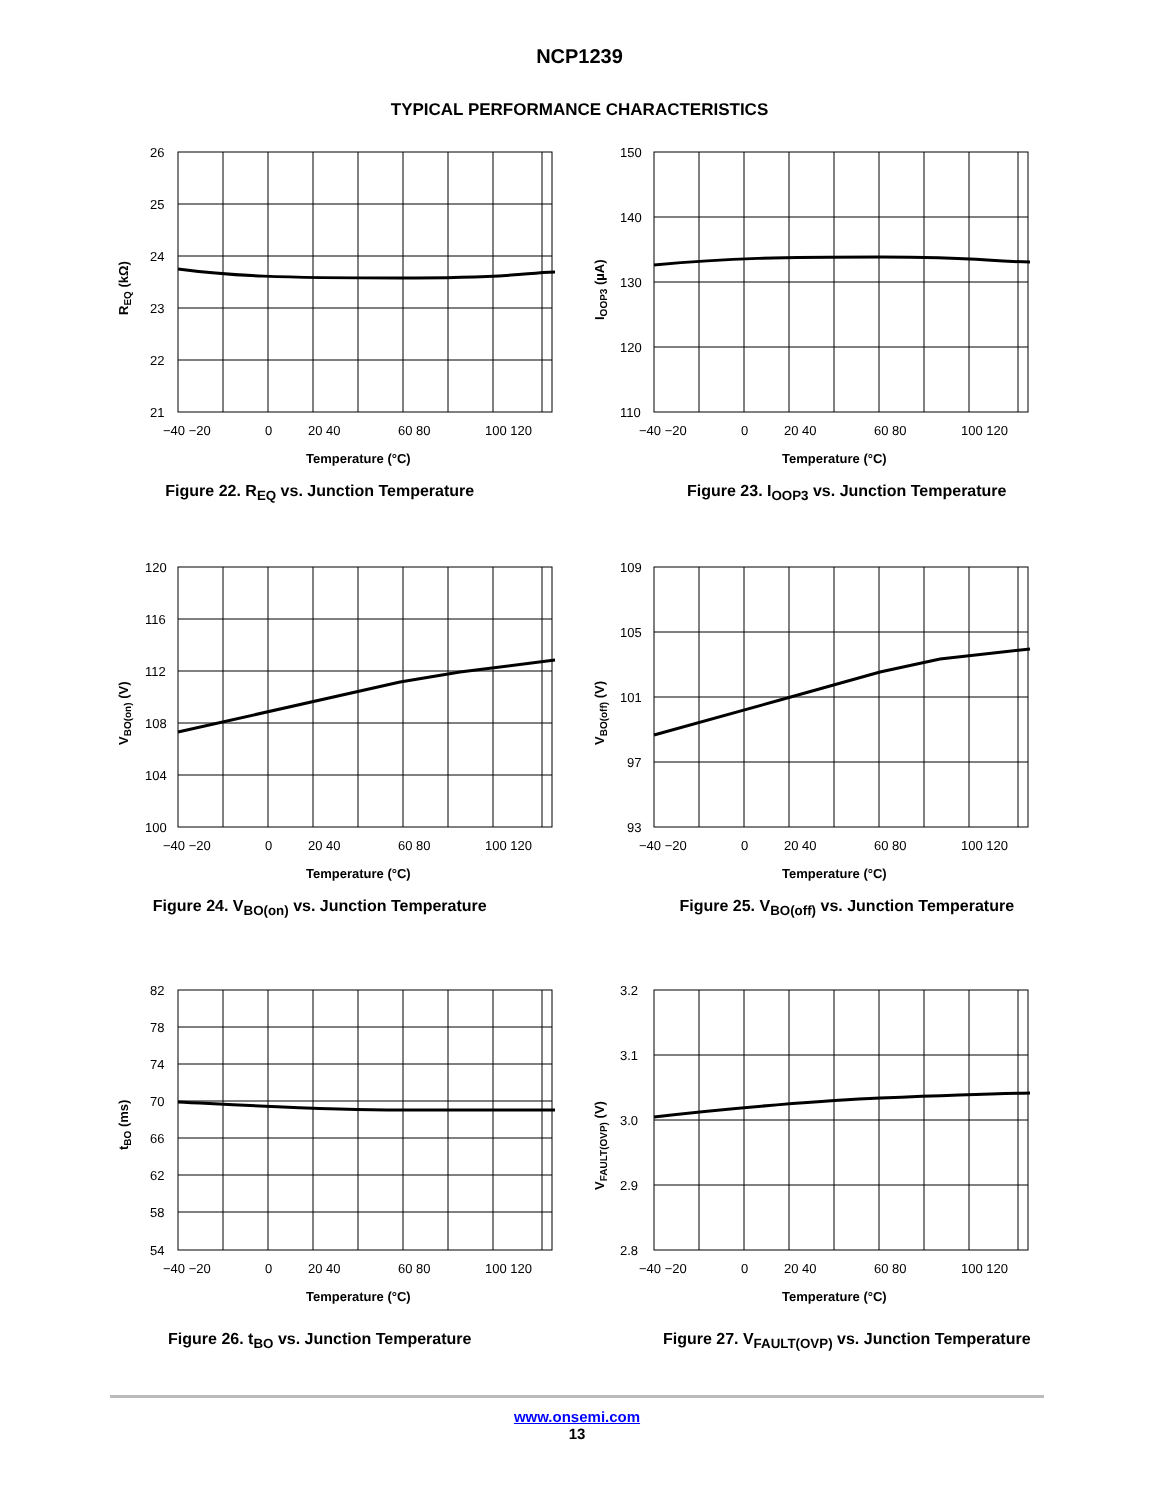NCP1239
TYPICAL PERFORMANCE CHARACTERISTICS
26
25
24
23
22
21
−40 −20
0
20 40
60 80
100 120
Temperature (°C)
REQ (kΩ)
Figure 22. R<sub>EQ</sub> vs. Junction Temperature
150
140
130
120
110
−40 −20
0
20 40
60 80
100 120
Temperature (°C)
IOOP3 (µA)
Figure 23. I<sub>OOP3</sub> vs. Junction Temperature
120
116
112
108
104
100
−40 −20
0
20 40
60 80
100 120
Temperature (°C)
VBO(on) (V)
Figure 24. V<sub>BO(on)</sub> vs. Junction Temperature
109
105
101
97
93
−40 −20
0
20 40
60 80
100 120
Temperature (°C)
VBO(off) (V)
Figure 25. V<sub>BO(off)</sub> vs. Junction Temperature
82
78
74
70
66
62
58
54
−40 −20
0
20 40
60 80
100 120
Temperature (°C)
tBO (ms)
Figure 26. t<sub>BO</sub> vs. Junction Temperature
3.2
3.1
3.0
2.9
2.8
−40 −20
0
20 40
60 80
100 120
Temperature (°C)
VFAULT(OVP) (V)
Figure 27. V<sub>FAULT(OVP)</sub> vs. Junction Temperature
www.onsemi.com
13